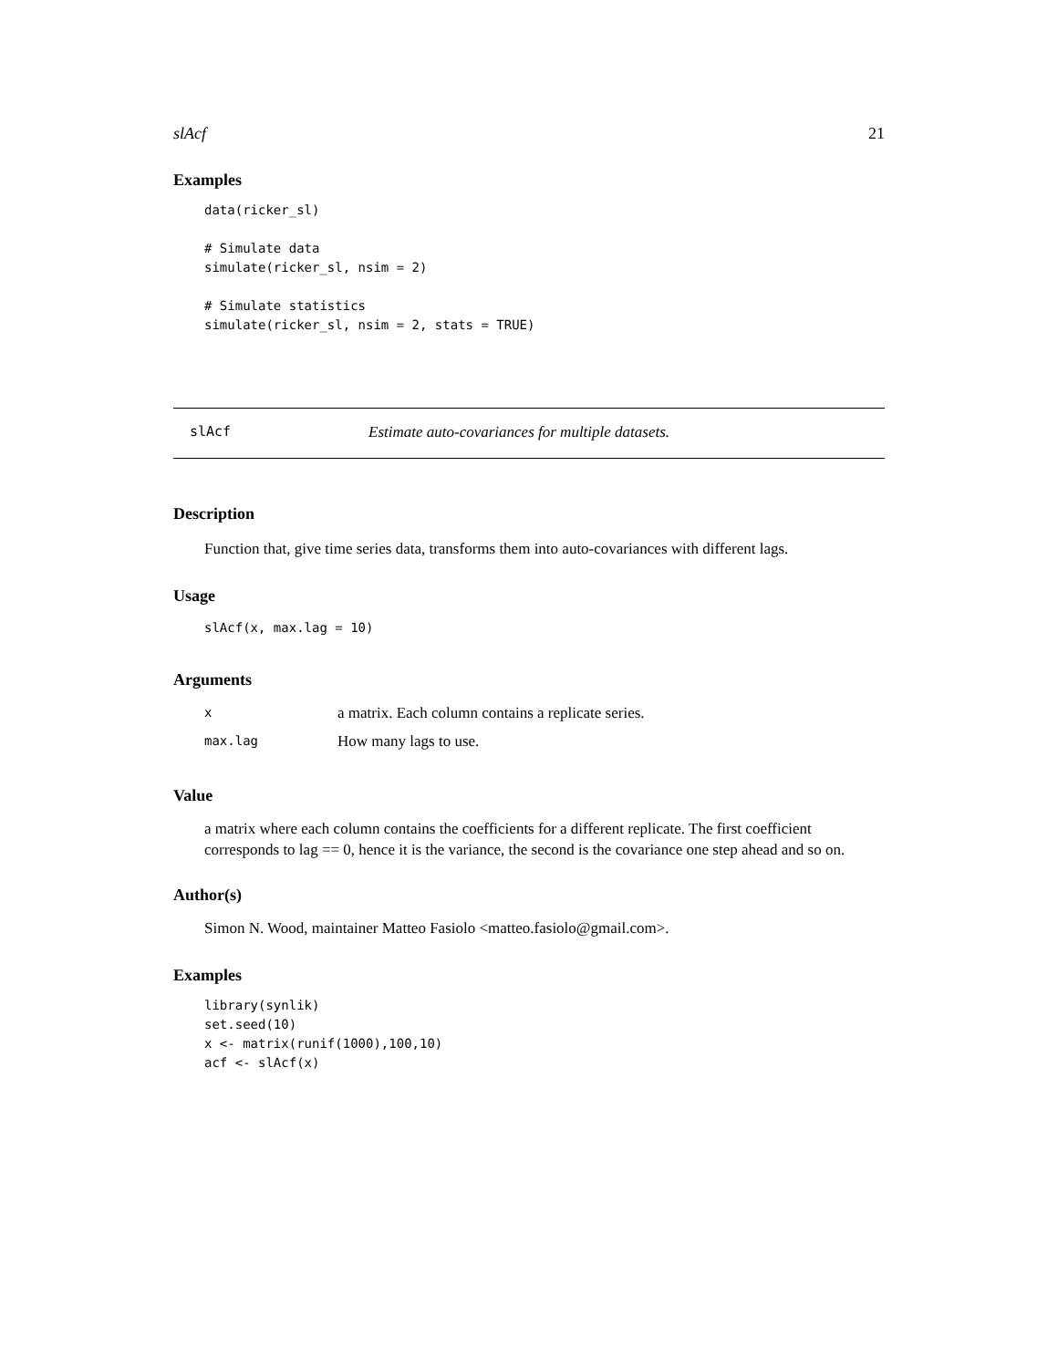slAcf 21
Examples
data(ricker_sl)

# Simulate data
simulate(ricker_sl, nsim = 2)

# Simulate statistics
simulate(ricker_sl, nsim = 2, stats = TRUE)
slAcf Estimate auto-covariances for multiple datasets.
Description
Function that, give time series data, transforms them into auto-covariances with different lags.
Usage
slAcf(x, max.lag = 10)
Arguments
| x | a matrix. Each column contains a replicate series. |
| max.lag | How many lags to use. |
Value
a matrix where each column contains the coefficients for a different replicate. The first coefficient corresponds to lag == 0, hence it is the variance, the second is the covariance one step ahead and so on.
Author(s)
Simon N. Wood, maintainer Matteo Fasiolo <matteo.fasiolo@gmail.com>.
Examples
library(synlik)
set.seed(10)
x <- matrix(runif(1000),100,10)
acf <- slAcf(x)